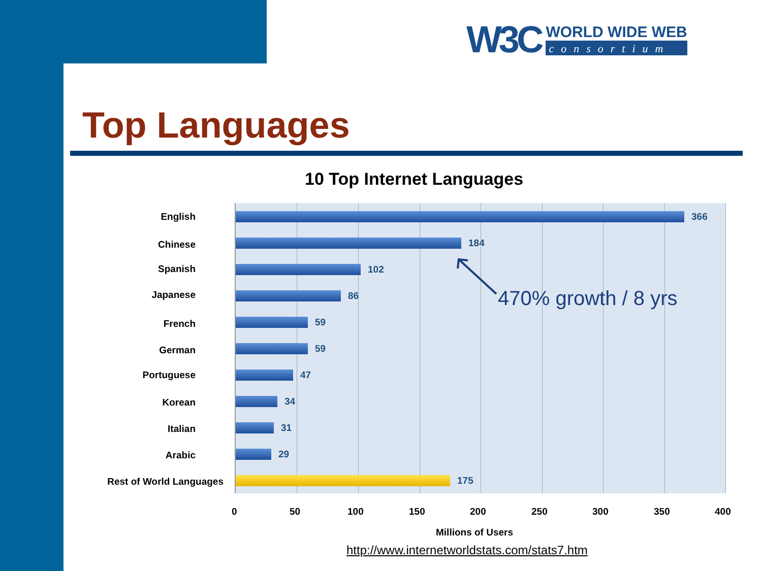W3C
WORLD WIDE WEB
consortium
Top Languages
10 Top Internet Languages
366
184
102
86
59
59
47
34
31
29
175
English
Chinese
Spanish
Japanese
French
German
Portuguese
Korean
Italian
Arabic
Rest of World Languages
470% growth / 8 yrs
0 50 100 150 200 250 300 350 400
Millions of Users
http://www.internetworldstats.com/stats7.htm